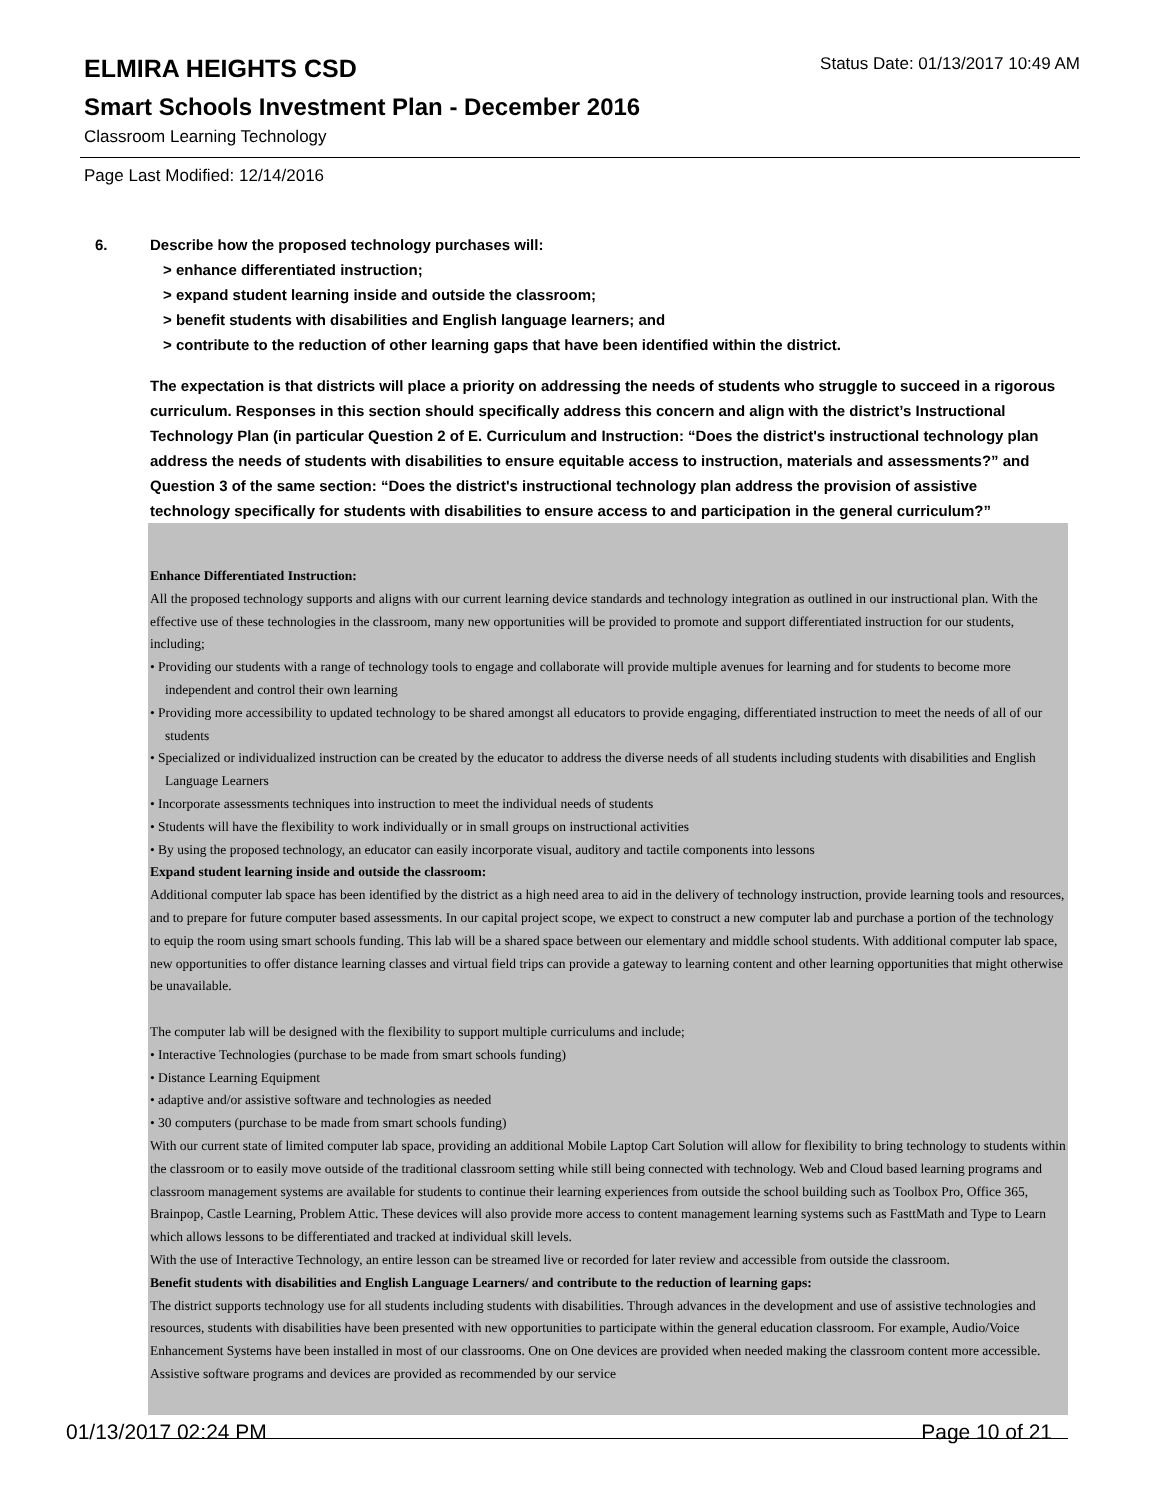ELMIRA HEIGHTS CSD
Status Date: 01/13/2017 10:49 AM
Smart Schools Investment Plan - December 2016
Classroom Learning Technology
Page Last Modified: 12/14/2016
6. Describe how the proposed technology purchases will:
> enhance differentiated instruction;
> expand student learning inside and outside the classroom;
> benefit students with disabilities and English language learners; and
> contribute to the reduction of other learning gaps that have been identified within the district.
The expectation is that districts will place a priority on addressing the needs of students who struggle to succeed in a rigorous curriculum. Responses in this section should specifically address this concern and align with the district’s Instructional Technology Plan (in particular Question 2 of E. Curriculum and Instruction: “Does the district's instructional technology plan address the needs of students with disabilities to ensure equitable access to instruction, materials and assessments?” and Question 3 of the same section: “Does the district's instructional technology plan address the provision of assistive technology specifically for students with disabilities to ensure access to and participation in the general curriculum?”
Enhance Differentiated Instruction:
All the proposed technology supports and aligns with our current learning device standards and technology integration as outlined in our instructional plan. With the effective use of these technologies in the classroom, many new opportunities will be provided to promote and support differentiated instruction for our students, including;
• Providing our students with a range of technology tools to engage and collaborate will provide multiple avenues for learning and for students to become more independent and control their own learning
• Providing more accessibility to updated technology to be shared amongst all educators to provide engaging, differentiated instruction to meet the needs of all of our students
• Specialized or individualized instruction can be created by the educator to address the diverse needs of all students including students with disabilities and English Language Learners
• Incorporate assessments techniques into instruction to meet the individual needs of students
• Students will have the flexibility to work individually or in small groups on instructional activities
• By using the proposed technology, an educator can easily incorporate visual, auditory and tactile components into lessons
Expand student learning inside and outside the classroom:
Additional computer lab space has been identified by the district as a high need area to aid in the delivery of technology instruction, provide learning tools and resources, and to prepare for future computer based assessments. In our capital project scope, we expect to construct a new computer lab and purchase a portion of the technology to equip the room using smart schools funding. This lab will be a shared space between our elementary and middle school students. With additional computer lab space, new opportunities to offer distance learning classes and virtual field trips can provide a gateway to learning content and other learning opportunities that might otherwise be unavailable.
The computer lab will be designed with the flexibility to support multiple curriculums and include;
• Interactive Technologies (purchase to be made from smart schools funding)
• Distance Learning Equipment
• adaptive and/or assistive software and technologies as needed
• 30 computers (purchase to be made from smart schools funding)
With our current state of limited computer lab space, providing an additional Mobile Laptop Cart Solution will allow for flexibility to bring technology to students within the classroom or to easily move outside of the traditional classroom setting while still being connected with technology. Web and Cloud based learning programs and classroom management systems are available for students to continue their learning experiences from outside the school building such as Toolbox Pro, Office 365, Brainpop, Castle Learning, Problem Attic. These devices will also provide more access to content management learning systems such as FasttMath and Type to Learn which allows lessons to be differentiated and tracked at individual skill levels.
With the use of Interactive Technology, an entire lesson can be streamed live or recorded for later review and accessible from outside the classroom.
Benefit students with disabilities and English Language Learners/ and contribute to the reduction of learning gaps:
The district supports technology use for all students including students with disabilities. Through advances in the development and use of assistive technologies and resources, students with disabilities have been presented with new opportunities to participate within the general education classroom. For example, Audio/Voice Enhancement Systems have been installed in most of our classrooms. One on One devices are provided when needed making the classroom content more accessible. Assistive software programs and devices are provided as recommended by our service
01/13/2017 02:24 PM Page 10 of 21